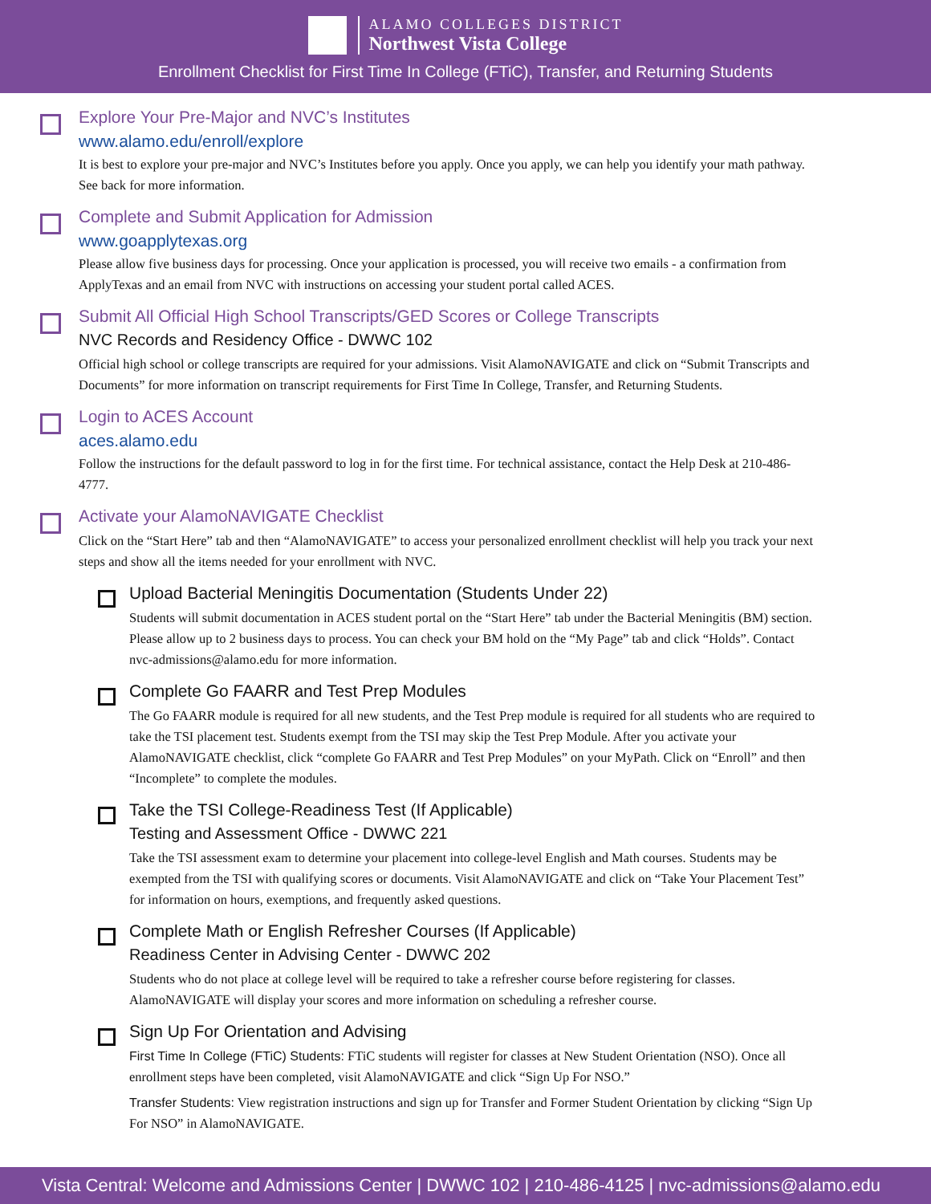ALAMO COLLEGES DISTRICT
Northwest Vista College
Enrollment Checklist for First Time In College (FTiC), Transfer, and Returning Students
Explore Your Pre-Major and NVC’s Institutes
www.alamo.edu/enroll/explore
It is best to explore your pre-major and NVC’s Institutes before you apply. Once you apply, we can help you identify your math pathway. See back for more information.
Complete and Submit Application for Admission
www.goapplytexas.org
Please allow five business days for processing. Once your application is processed, you will receive two emails - a confirmation from ApplyTexas and an email from NVC with instructions on accessing your student portal called ACES.
Submit All Official High School Transcripts/GED Scores or College Transcripts
NVC Records and Residency Office - DWWC 102
Official high school or college transcripts are required for your admissions. Visit AlamoNAVIGATE and click on “Submit Transcripts and Documents” for more information on transcript requirements for First Time In College, Transfer, and Returning Students.
Login to ACES Account
aces.alamo.edu
Follow the instructions for the default password to log in for the first time. For technical assistance, contact the Help Desk at 210-486-4777.
Activate your AlamoNAVIGATE Checklist
Click on the “Start Here” tab and then “AlamoNAVIGATE” to access your personalized enrollment checklist will help you track your next steps and show all the items needed for your enrollment with NVC.
Upload Bacterial Meningitis Documentation (Students Under 22)
Students will submit documentation in ACES student portal on the “Start Here” tab under the Bacterial Meningitis (BM) section. Please allow up to 2 business days to process. You can check your BM hold on the “My Page” tab and click “Holds”. Contact nvc-admissions@alamo.edu for more information.
Complete Go FAARR and Test Prep Modules
The Go FAARR module is required for all new students, and the Test Prep module is required for all students who are required to take the TSI placement test. Students exempt from the TSI may skip the Test Prep Module. After you activate your AlamoNAVIGATE checklist, click “complete Go FAARR and Test Prep Modules” on your MyPath. Click on “Enroll” and then “Incomplete” to complete the modules.
Take the TSI College-Readiness Test (If Applicable)
Testing and Assessment Office - DWWC 221
Take the TSI assessment exam to determine your placement into college-level English and Math courses. Students may be exempted from the TSI with qualifying scores or documents. Visit AlamoNAVIGATE and click on “Take Your Placement Test” for information on hours, exemptions, and frequently asked questions.
Complete Math or English Refresher Courses (If Applicable)
Readiness Center in Advising Center - DWWC 202
Students who do not place at college level will be required to take a refresher course before registering for classes. AlamoNAVIGATE will display your scores and more information on scheduling a refresher course.
Sign Up For Orientation and Advising
First Time In College (FTiC) Students: FTiC students will register for classes at New Student Orientation (NSO). Once all enrollment steps have been completed, visit AlamoNAVIGATE and click “Sign Up For NSO.”
Transfer Students: View registration instructions and sign up for Transfer and Former Student Orientation by clicking “Sign Up For NSO” in AlamoNAVIGATE.
Vista Central: Welcome and Admissions Center | DWWC 102 | 210-486-4125 | nvc-admissions@alamo.edu